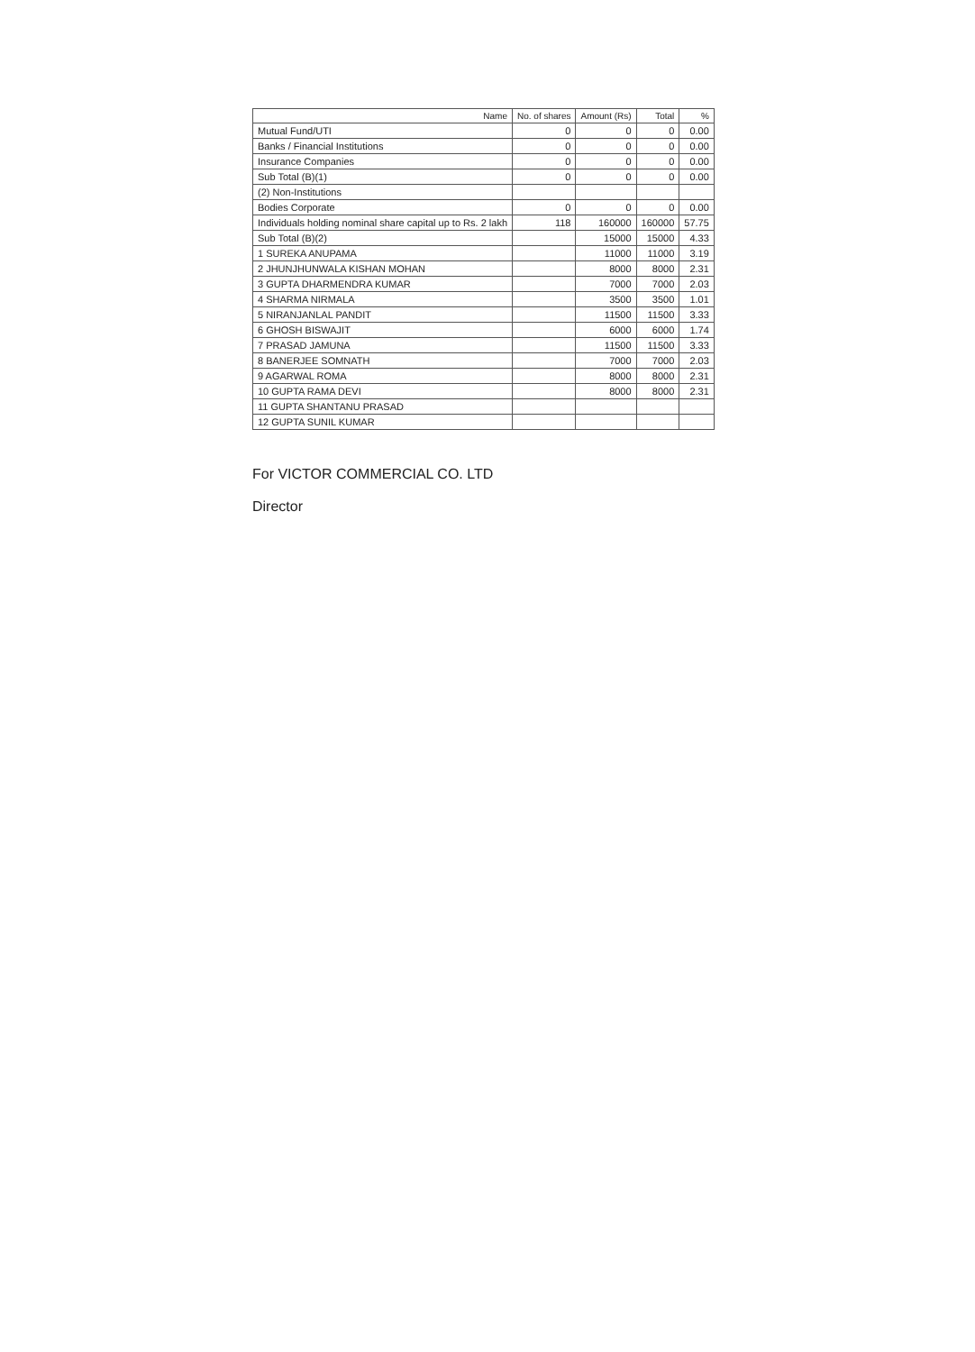| Name | No. of shares | Amount (Rs) | Total | % |
| --- | --- | --- | --- | --- |
| Mutual Fund/UTI | 0 | 0 | 0 | 0.00 |
| Banks / Financial Institutions | 0 | 0 | 0 | 0.00 |
| Insurance Companies | 0 | 0 | 0 | 0.00 |
| Sub Total (B)(1) | 0 | 0 | 0 | 0.00 |
| (2) Non-Institutions | | | | |
| Bodies Corporate | 0 | 0 | 0 | 0.00 |
| Individuals holding nominal share capital up to Rs. 2 lakh | 118 | 160000 | 160000 | 57.75 |
| Sub Total (B)(2) | | 15000 | 15000 | 4.33 |
| 1 SUREKA ANUPAMA | | 11000 | 11000 | 3.19 |
| 2 JHUNJHUNWALA KISHAN MOHAN | | 8000 | 8000 | 2.31 |
| 3 GUPTA DHARMENDRA KUMAR | | 7000 | 7000 | 2.03 |
| 4 SHARMA NIRMALA | | 3500 | 3500 | 1.01 |
| 5 NIRANJANLAL PANDIT | | 11500 | 11500 | 3.33 |
| 6 GHOSH BISWAJIT | | 6000 | 6000 | 1.74 |
| 7 PRASAD JAMUNA | | 11500 | 11500 | 3.33 |
| 8 BANERJEE SOMNATH | | 7000 | 7000 | 2.03 |
| 9 AGARWAL ROMA | | 8000 | 8000 | 2.31 |
| 10 GUPTA RAMA DEVI | | 8000 | 8000 | 2.31 |
| 11 GUPTA SHANTANU PRASAD | | | | |
| 12 GUPTA SUNIL KUMAR | | | | |
For VICTOR COMMERCIAL CO. LTD
Director